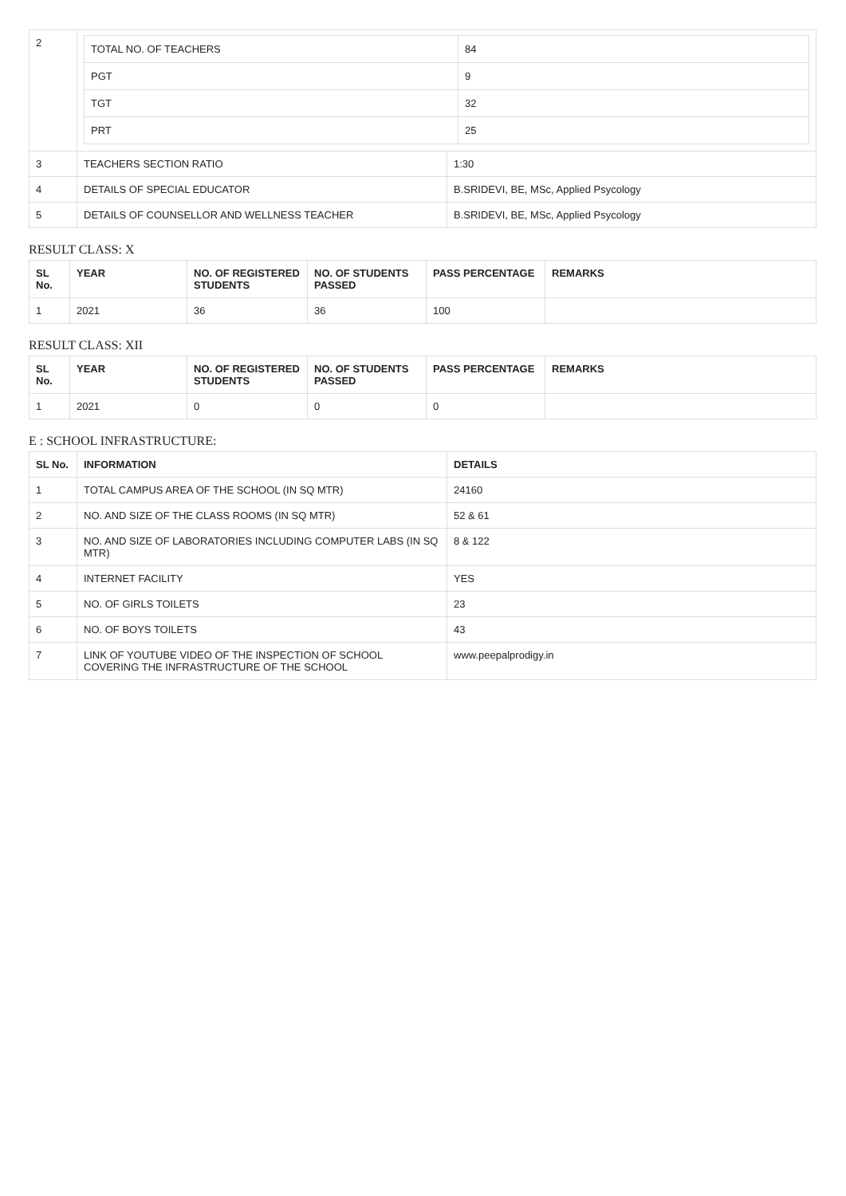| 2 | / TOTAL NO. OF TEACHERS / 84 / / PGT / 9 / / TGT / 32 / / PRT / 25 / | |
| 3 | TEACHERS SECTION RATIO | 1:30 |
| 4 | DETAILS OF SPECIAL EDUCATOR | B.SRIDEVI, BE, MSc, Applied Psycology |
| 5 | DETAILS OF COUNSELLOR AND WELLNESS TEACHER | B.SRIDEVI, BE, MSc, Applied Psycology |
RESULT CLASS: X
| SL No. | YEAR | NO. OF REGISTERED STUDENTS | NO. OF STUDENTS PASSED | PASS PERCENTAGE | REMARKS |
| --- | --- | --- | --- | --- | --- |
| 1 | 2021 | 36 | 36 | 100 | |
RESULT CLASS: XII
| SL No. | YEAR | NO. OF REGISTERED STUDENTS | NO. OF STUDENTS PASSED | PASS PERCENTAGE | REMARKS |
| --- | --- | --- | --- | --- | --- |
| 1 | 2021 | 0 | 0 | 0 | |
E : SCHOOL INFRASTRUCTURE:
| SL No. | INFORMATION | DETAILS |
| --- | --- | --- |
| 1 | TOTAL CAMPUS AREA OF THE SCHOOL (IN SQ MTR) | 24160 |
| 2 | NO. AND SIZE OF THE CLASS ROOMS (IN SQ MTR) | 52 & 61 |
| 3 | NO. AND SIZE OF LABORATORIES INCLUDING COMPUTER LABS (IN SQ MTR) | 8 & 122 |
| 4 | INTERNET FACILITY | YES |
| 5 | NO. OF GIRLS TOILETS | 23 |
| 6 | NO. OF BOYS TOILETS | 43 |
| 7 | LINK OF YOUTUBE VIDEO OF THE INSPECTION OF SCHOOL COVERING THE INFRASTRUCTURE OF THE SCHOOL | www.peepalprodigy.in |